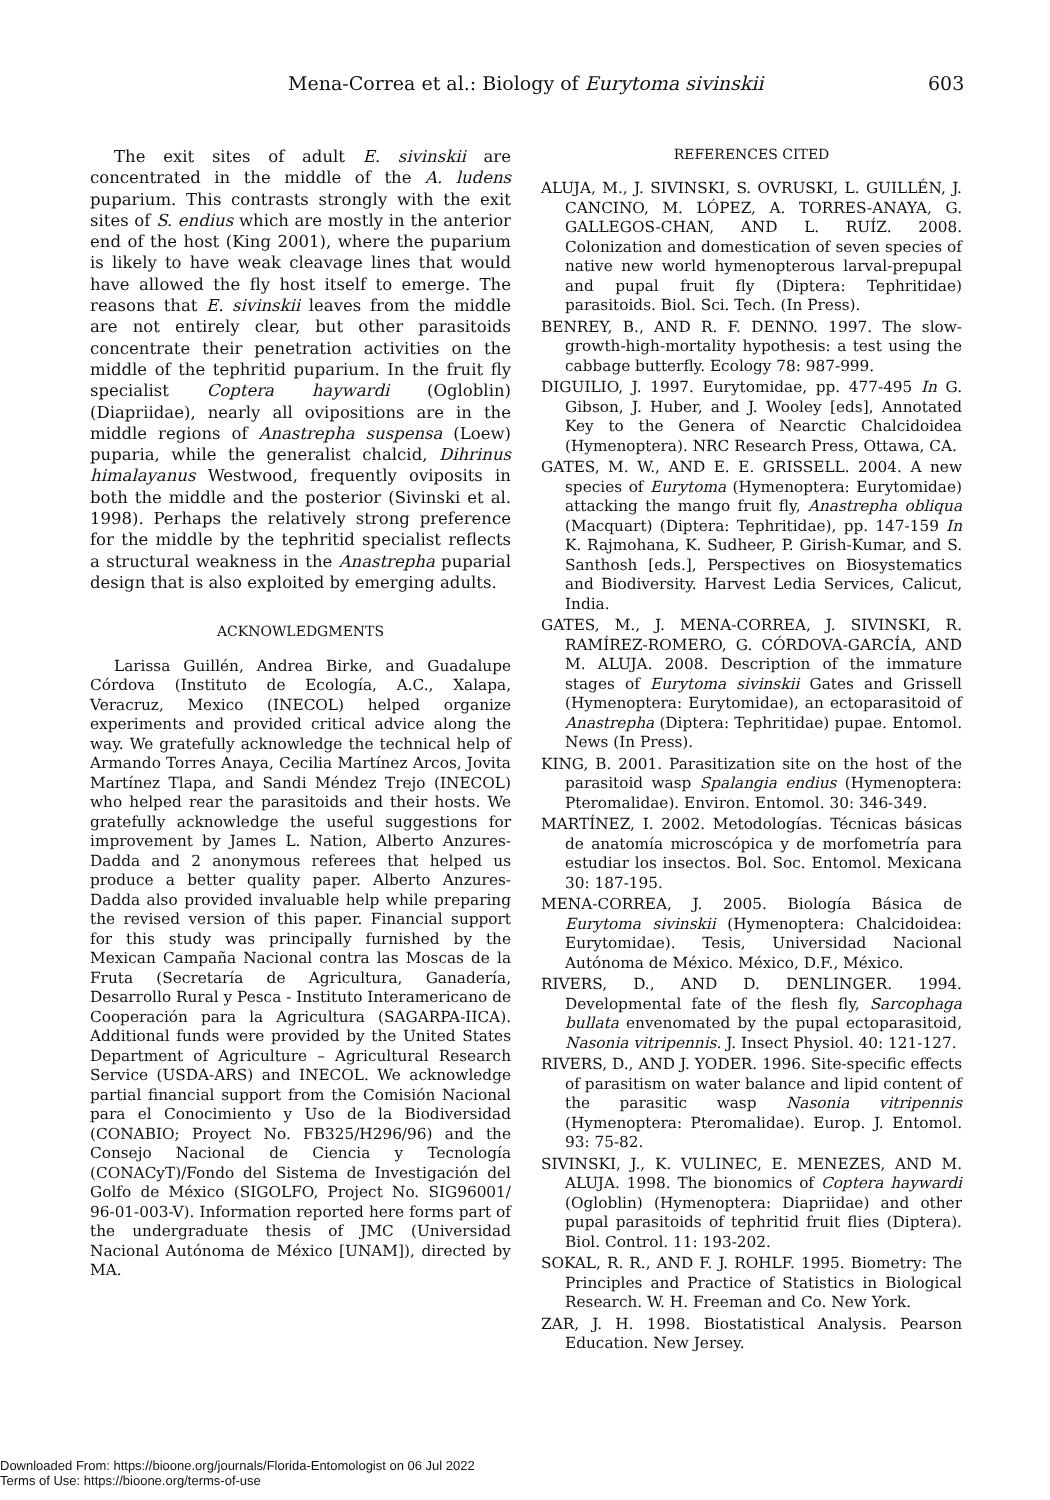Mena-Correa et al.: Biology of Eurytoma sivinskii 603
The exit sites of adult E. sivinskii are concentrated in the middle of the A. ludens puparium. This contrasts strongly with the exit sites of S. endius which are mostly in the anterior end of the host (King 2001), where the puparium is likely to have weak cleavage lines that would have allowed the fly host itself to emerge. The reasons that E. sivinskii leaves from the middle are not entirely clear, but other parasitoids concentrate their penetration activities on the middle of the tephritid puparium. In the fruit fly specialist Coptera haywardi (Ogloblin) (Diapriidae), nearly all ovipositions are in the middle regions of Anastrepha suspensa (Loew) puparia, while the generalist chalcid, Dihrinus himalayanus Westwood, frequently oviposits in both the middle and the posterior (Sivinski et al. 1998). Perhaps the relatively strong preference for the middle by the tephritid specialist reflects a structural weakness in the Anastrepha puparial design that is also exploited by emerging adults.
ACKNOWLEDGMENTS
Larissa Guillén, Andrea Birke, and Guadalupe Córdova (Instituto de Ecología, A.C., Xalapa, Veracruz, Mexico (INECOL) helped organize experiments and provided critical advice along the way. We gratefully acknowledge the technical help of Armando Torres Anaya, Cecilia Martínez Arcos, Jovita Martínez Tlapa, and Sandi Méndez Trejo (INECOL) who helped rear the parasitoids and their hosts. We gratefully acknowledge the useful suggestions for improvement by James L. Nation, Alberto Anzures-Dadda and 2 anonymous referees that helped us produce a better quality paper. Alberto Anzures-Dadda also provided invaluable help while preparing the revised version of this paper. Financial support for this study was principally furnished by the Mexican Campaña Nacional contra las Moscas de la Fruta (Secretaría de Agricultura, Ganadería, Desarrollo Rural y Pesca - Instituto Interamericano de Cooperación para la Agricultura (SAGARPA-IICA). Additional funds were provided by the United States Department of Agriculture – Agricultural Research Service (USDA-ARS) and INECOL. We acknowledge partial financial support from the Comisión Nacional para el Conocimiento y Uso de la Biodiversidad (CONABIO; Proyect No. FB325/H296/96) and the Consejo Nacional de Ciencia y Tecnología (CONACyT)/Fondo del Sistema de Investigación del Golfo de México (SIGOLFO, Project No. SIG96001/ 96-01-003-V). Information reported here forms part of the undergraduate thesis of JMC (Universidad Nacional Autónoma de México [UNAM]), directed by MA.
REFERENCES CITED
ALUJA, M., J. SIVINSKI, S. OVRUSKI, L. GUILLÉN, J. CANCINO, M. LÓPEZ, A. TORRES-ANAYA, G. GALLEGOS-CHAN, AND L. RUÍZ. 2008. Colonization and domestication of seven species of native new world hymenopterous larval-prepupal and pupal fruit fly (Diptera: Tephritidae) parasitoids. Biol. Sci. Tech. (In Press).
BENREY, B., AND R. F. DENNO. 1997. The slow-growth-high-mortality hypothesis: a test using the cabbage butterfly. Ecology 78: 987-999.
DIGUILIO, J. 1997. Eurytomidae, pp. 477-495 In G. Gibson, J. Huber, and J. Wooley [eds], Annotated Key to the Genera of Nearctic Chalcidoidea (Hymenoptera). NRC Research Press, Ottawa, CA.
GATES, M. W., AND E. E. GRISSELL. 2004. A new species of Eurytoma (Hymenoptera: Eurytomidae) attacking the mango fruit fly, Anastrepha obliqua (Macquart) (Diptera: Tephritidae), pp. 147-159 In K. Rajmohana, K. Sudheer, P. Girish-Kumar, and S. Santhosh [eds.], Perspectives on Biosystematics and Biodiversity. Harvest Ledia Services, Calicut, India.
GATES, M., J. MENA-CORREA, J. SIVINSKI, R. RAMÍREZ-ROMERO, G. CÓRDOVA-GARCÍA, AND M. ALUJA. 2008. Description of the immature stages of Eurytoma sivinskii Gates and Grissell (Hymenoptera: Eurytomidae), an ectoparasitoid of Anastrepha (Diptera: Tephritidae) pupae. Entomol. News (In Press).
KING, B. 2001. Parasitization site on the host of the parasitoid wasp Spalangia endius (Hymenoptera: Pteromalidae). Environ. Entomol. 30: 346-349.
MARTÍNEZ, I. 2002. Metodologías. Técnicas básicas de anatomía microscópica y de morfometría para estudiar los insectos. Bol. Soc. Entomol. Mexicana 30: 187-195.
MENA-CORREA, J. 2005. Biología Básica de Eurytoma sivinskii (Hymenoptera: Chalcidoidea: Eurytomidae). Tesis, Universidad Nacional Autónoma de México. México, D.F., México.
RIVERS, D., AND D. DENLINGER. 1994. Developmental fate of the flesh fly, Sarcophaga bullata envenomated by the pupal ectoparasitoid, Nasonia vitripennis. J. Insect Physiol. 40: 121-127.
RIVERS, D., AND J. YODER. 1996. Site-specific effects of parasitism on water balance and lipid content of the parasitic wasp Nasonia vitripennis (Hymenoptera: Pteromalidae). Europ. J. Entomol. 93: 75-82.
SIVINSKI, J., K. VULINEC, E. MENEZES, AND M. ALUJA. 1998. The bionomics of Coptera haywardi (Ogloblin) (Hymenoptera: Diapriidae) and other pupal parasitoids of tephritid fruit flies (Diptera). Biol. Control. 11: 193-202.
SOKAL, R. R., AND F. J. ROHLF. 1995. Biometry: The Principles and Practice of Statistics in Biological Research. W. H. Freeman and Co. New York.
ZAR, J. H. 1998. Biostatistical Analysis. Pearson Education. New Jersey.
Downloaded From: https://bioone.org/journals/Florida-Entomologist on 06 Jul 2022
Terms of Use: https://bioone.org/terms-of-use